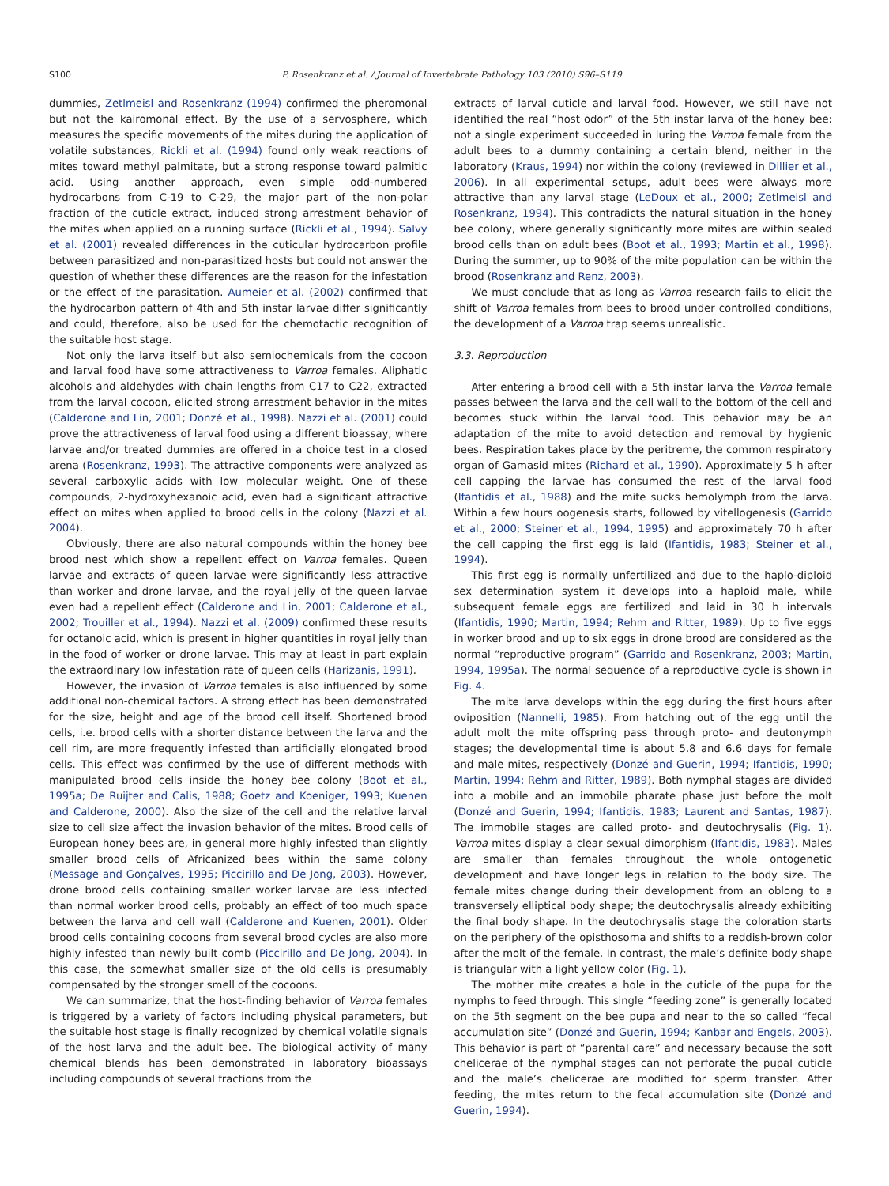S100 P. Rosenkranz et al. / Journal of Invertebrate Pathology 103 (2010) S96–S119
dummies, Zetlmeisl and Rosenkranz (1994) confirmed the pheromonal but not the kairomonal effect. By the use of a servosphere, which measures the specific movements of the mites during the application of volatile substances, Rickli et al. (1994) found only weak reactions of mites toward methyl palmitate, but a strong response toward palmitic acid. Using another approach, even simple odd-numbered hydrocarbons from C-19 to C-29, the major part of the non-polar fraction of the cuticle extract, induced strong arrestment behavior of the mites when applied on a running surface (Rickli et al., 1994). Salvy et al. (2001) revealed differences in the cuticular hydrocarbon profile between parasitized and non-parasitized hosts but could not answer the question of whether these differences are the reason for the infestation or the effect of the parasitation. Aumeier et al. (2002) confirmed that the hydrocarbon pattern of 4th and 5th instar larvae differ significantly and could, therefore, also be used for the chemotactic recognition of the suitable host stage.
Not only the larva itself but also semiochemicals from the cocoon and larval food have some attractiveness to Varroa females. Aliphatic alcohols and aldehydes with chain lengths from C17 to C22, extracted from the larval cocoon, elicited strong arrestment behavior in the mites (Calderone and Lin, 2001; Donzé et al., 1998). Nazzi et al. (2001) could prove the attractiveness of larval food using a different bioassay, where larvae and/or treated dummies are offered in a choice test in a closed arena (Rosenkranz, 1993). The attractive components were analyzed as several carboxylic acids with low molecular weight. One of these compounds, 2-hydroxyhexanoic acid, even had a significant attractive effect on mites when applied to brood cells in the colony (Nazzi et al. 2004).
Obviously, there are also natural compounds within the honey bee brood nest which show a repellent effect on Varroa females. Queen larvae and extracts of queen larvae were significantly less attractive than worker and drone larvae, and the royal jelly of the queen larvae even had a repellent effect (Calderone and Lin, 2001; Calderone et al., 2002; Trouiller et al., 1994). Nazzi et al. (2009) confirmed these results for octanoic acid, which is present in higher quantities in royal jelly than in the food of worker or drone larvae. This may at least in part explain the extraordinary low infestation rate of queen cells (Harizanis, 1991).
However, the invasion of Varroa females is also influenced by some additional non-chemical factors. A strong effect has been demonstrated for the size, height and age of the brood cell itself. Shortened brood cells, i.e. brood cells with a shorter distance between the larva and the cell rim, are more frequently infested than artificially elongated brood cells. This effect was confirmed by the use of different methods with manipulated brood cells inside the honey bee colony (Boot et al., 1995a; De Ruijter and Calis, 1988; Goetz and Koeniger, 1993; Kuenen and Calderone, 2000). Also the size of the cell and the relative larval size to cell size affect the invasion behavior of the mites. Brood cells of European honey bees are, in general more highly infested than slightly smaller brood cells of Africanized bees within the same colony (Message and Gonçalves, 1995; Piccirillo and De Jong, 2003). However, drone brood cells containing smaller worker larvae are less infected than normal worker brood cells, probably an effect of too much space between the larva and cell wall (Calderone and Kuenen, 2001). Older brood cells containing cocoons from several brood cycles are also more highly infested than newly built comb (Piccirillo and De Jong, 2004). In this case, the somewhat smaller size of the old cells is presumably compensated by the stronger smell of the cocoons.
We can summarize, that the host-finding behavior of Varroa females is triggered by a variety of factors including physical parameters, but the suitable host stage is finally recognized by chemical volatile signals of the host larva and the adult bee. The biological activity of many chemical blends has been demonstrated in laboratory bioassays including compounds of several fractions from the
extracts of larval cuticle and larval food. However, we still have not identified the real “host odor” of the 5th instar larva of the honey bee: not a single experiment succeeded in luring the Varroa female from the adult bees to a dummy containing a certain blend, neither in the laboratory (Kraus, 1994) nor within the colony (reviewed in Dillier et al., 2006). In all experimental setups, adult bees were always more attractive than any larval stage (LeDoux et al., 2000; Zetlmeisl and Rosenkranz, 1994). This contradicts the natural situation in the honey bee colony, where generally significantly more mites are within sealed brood cells than on adult bees (Boot et al., 1993; Martin et al., 1998). During the summer, up to 90% of the mite population can be within the brood (Rosenkranz and Renz, 2003).
We must conclude that as long as Varroa research fails to elicit the shift of Varroa females from bees to brood under controlled conditions, the development of a Varroa trap seems unrealistic.
3.3. Reproduction
After entering a brood cell with a 5th instar larva the Varroa female passes between the larva and the cell wall to the bottom of the cell and becomes stuck within the larval food. This behavior may be an adaptation of the mite to avoid detection and removal by hygienic bees. Respiration takes place by the peritreme, the common respiratory organ of Gamasid mites (Richard et al., 1990). Approximately 5 h after cell capping the larvae has consumed the rest of the larval food (Ifantidis et al., 1988) and the mite sucks hemolymph from the larva. Within a few hours oogenesis starts, followed by vitellogenesis (Garrido et al., 2000; Steiner et al., 1994, 1995) and approximately 70 h after the cell capping the first egg is laid (Ifantidis, 1983; Steiner et al., 1994).
This first egg is normally unfertilized and due to the haplo-diploid sex determination system it develops into a haploid male, while subsequent female eggs are fertilized and laid in 30 h intervals (Ifantidis, 1990; Martin, 1994; Rehm and Ritter, 1989). Up to five eggs in worker brood and up to six eggs in drone brood are considered as the normal “reproductive program” (Garrido and Rosenkranz, 2003; Martin, 1994, 1995a). The normal sequence of a reproductive cycle is shown in Fig. 4.
The mite larva develops within the egg during the first hours after oviposition (Nannelli, 1985). From hatching out of the egg until the adult molt the mite offspring pass through proto- and deutonymph stages; the developmental time is about 5.8 and 6.6 days for female and male mites, respectively (Donzé and Guerin, 1994; Ifantidis, 1990; Martin, 1994; Rehm and Ritter, 1989). Both nymphal stages are divided into a mobile and an immobile pharate phase just before the molt (Donzé and Guerin, 1994; Ifantidis, 1983; Laurent and Santas, 1987). The immobile stages are called proto- and deutochrysalis (Fig. 1). Varroa mites display a clear sexual dimorphism (Ifantidis, 1983). Males are smaller than females throughout the whole ontogenetic development and have longer legs in relation to the body size. The female mites change during their development from an oblong to a transversely elliptical body shape; the deutochrysalis already exhibiting the final body shape. In the deutochrysalis stage the coloration starts on the periphery of the opisthosoma and shifts to a reddish-brown color after the molt of the female. In contrast, the male’s definite body shape is triangular with a light yellow color (Fig. 1).
The mother mite creates a hole in the cuticle of the pupa for the nymphs to feed through. This single “feeding zone” is generally located on the 5th segment on the bee pupa and near to the so called “fecal accumulation site” (Donzé and Guerin, 1994; Kanbar and Engels, 2003). This behavior is part of “parental care” and necessary because the soft chelicerae of the nymphal stages can not perforate the pupal cuticle and the male’s chelicerae are modified for sperm transfer. After feeding, the mites return to the fecal accumulation site (Donzé and Guerin, 1994).